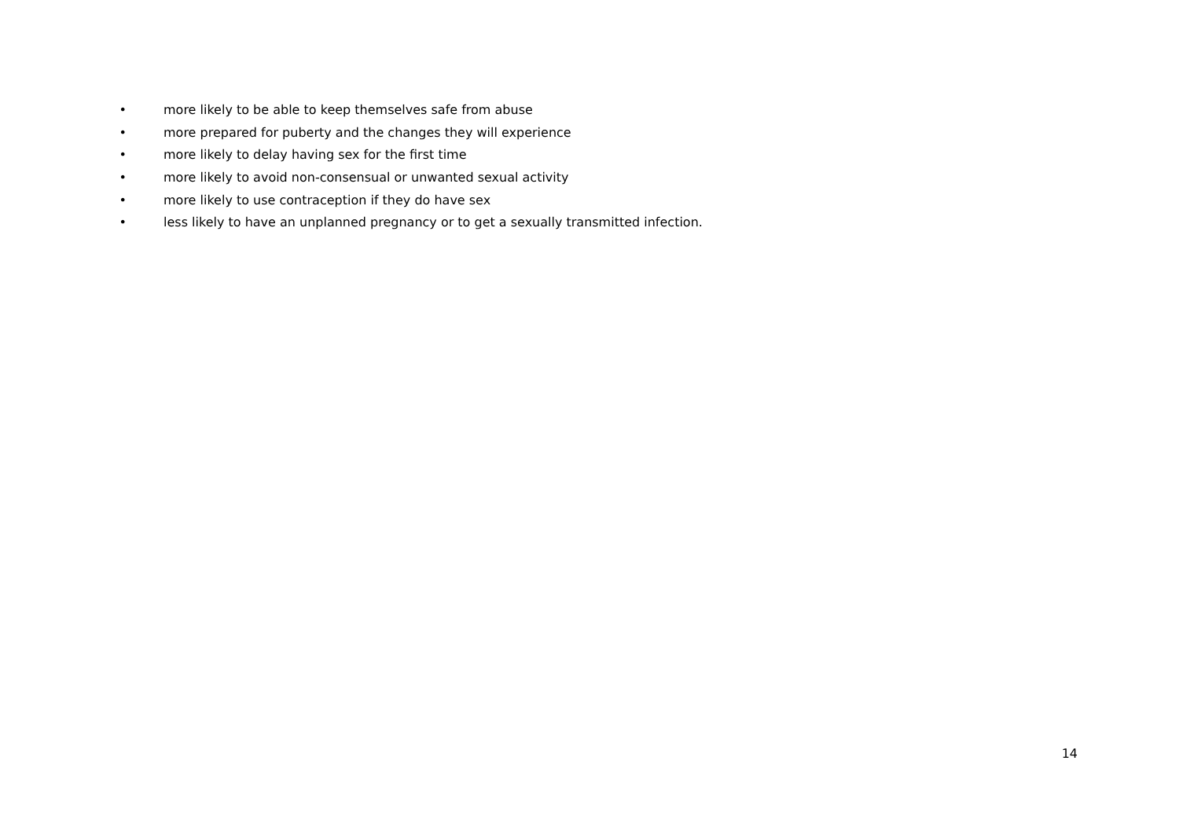• more likely to be able to keep themselves safe from abuse
• more prepared for puberty and the changes they will experience
• more likely to delay having sex for the first time
• more likely to avoid non-consensual or unwanted sexual activity
• more likely to use contraception if they do have sex
• less likely to have an unplanned pregnancy or to get a sexually transmitted infection.
14